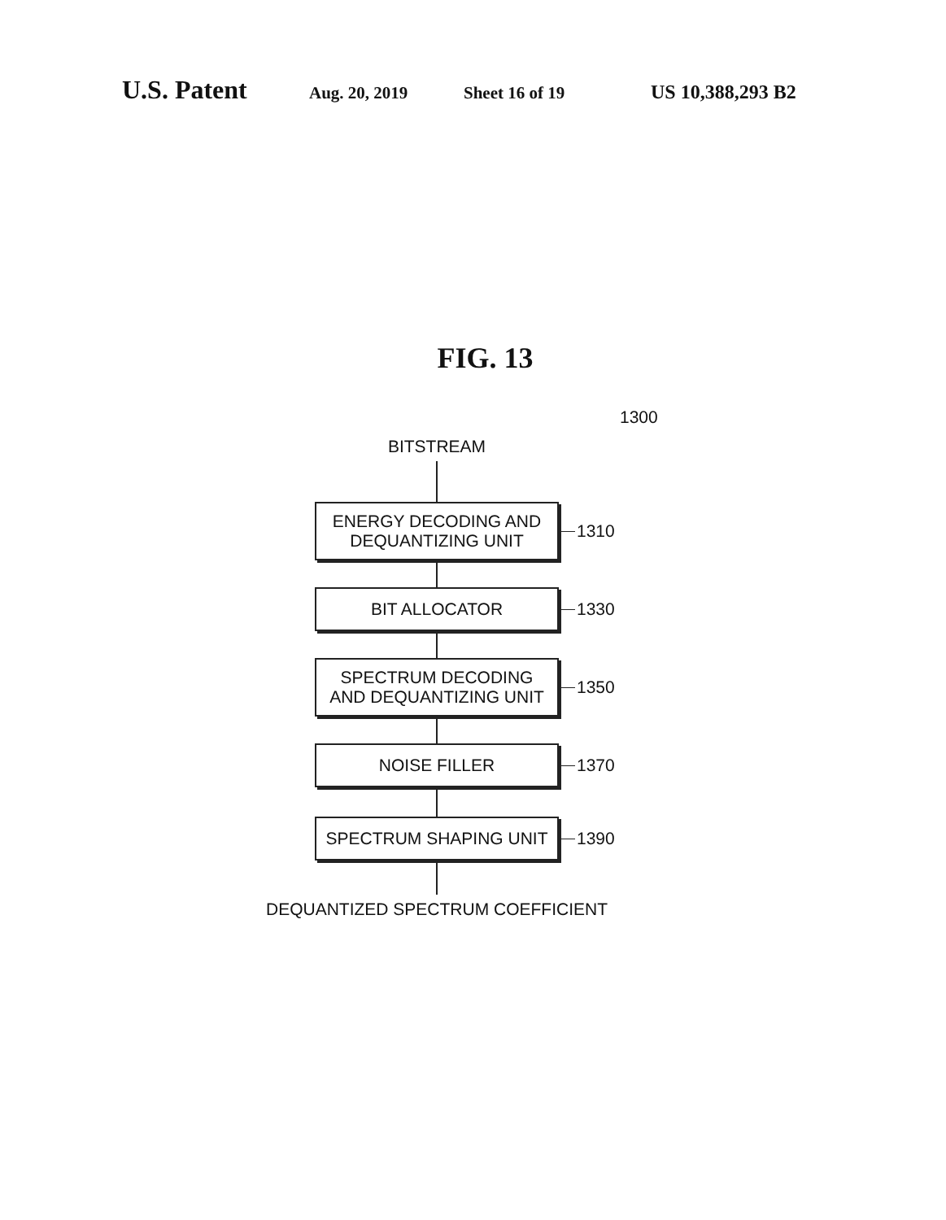U.S. Patent
Aug. 20, 2019 Sheet 16 of 19 US 10,388,293 B2
FIG. 13
1300
BITSTREAM
ENERGY DECODING AND
DEQUANTIZING UNIT
1310
BIT ALLOCATOR
1330
SPECTRUM DECODING
AND DEQUANTIZING UNIT
1350
NOISE FILLER
1370
SPECTRUM SHAPING UNIT
1390
DEQUANTIZED SPECTRUM COEFFICIENT